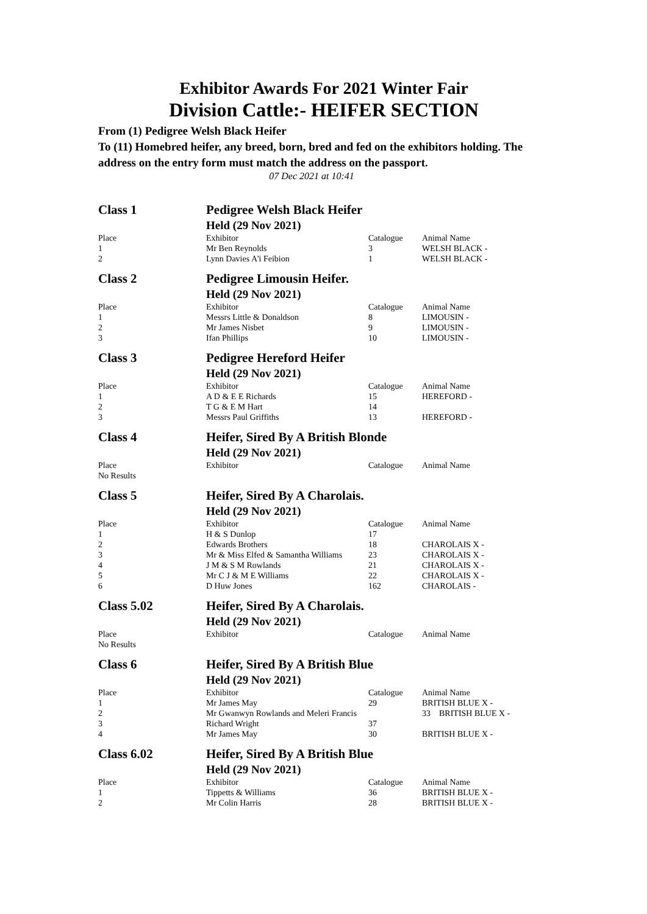Exhibitor Awards For 2021 Winter Fair
Division Cattle:- HEIFER SECTION
From (1) Pedigree Welsh Black Heifer
To (11) Homebred heifer, any breed, born, bred and fed on the exhibitors holding. The address on the entry form must match the address on the passport.
07 Dec 2021 at 10:41
| Class 1 | Pedigree Welsh Black Heifer | | |
| | Held (29 Nov 2021) | | |
| Place | Exhibitor | Catalogue | Animal Name |
| 1 | Mr Ben Reynolds | 3 | WELSH BLACK - |
| 2 | Lynn Davies A'i Feibion | 1 | WELSH BLACK - |
| Class 2 | Pedigree Limousin Heifer. | | |
| | Held (29 Nov 2021) | | |
| Place | Exhibitor | Catalogue | Animal Name |
| 1 | Messrs Little & Donaldson | 8 | LIMOUSIN - |
| 2 | Mr James Nisbet | 9 | LIMOUSIN - |
| 3 | Ifan Phillips | 10 | LIMOUSIN - |
| Class 3 | Pedigree Hereford Heifer | | |
| | Held (29 Nov 2021) | | |
| Place | Exhibitor | Catalogue | Animal Name |
| 1 | A D & E E Richards | 15 | HEREFORD - |
| 2 | T G & E M Hart | 14 | |
| 3 | Messrs Paul Griffiths | 13 | HEREFORD - |
| Class 4 | Heifer, Sired By A British Blonde | | |
| | Held (29 Nov 2021) | | |
| Place | Exhibitor | Catalogue | Animal Name |
| No Results | | | |
| Class 5 | Heifer, Sired By A Charolais. | | |
| | Held (29 Nov 2021) | | |
| Place | Exhibitor | Catalogue | Animal Name |
| 1 | H & S Dunlop | 17 | |
| 2 | Edwards Brothers | 18 | CHAROLAIS X - |
| 3 | Mr & Miss Elfed & Samantha Williams | 23 | CHAROLAIS X - |
| 4 | J M & S M Rowlands | 21 | CHAROLAIS X - |
| 5 | Mr C J & M E Williams | 22 | CHAROLAIS X - |
| 6 | D Huw Jones | 162 | CHAROLAIS - |
| Class 5.02 | Heifer, Sired By A Charolais. | | |
| | Held (29 Nov 2021) | | |
| Place | Exhibitor | Catalogue | Animal Name |
| No Results | | | |
| Class 6 | Heifer, Sired By A British Blue | | |
| | Held (29 Nov 2021) | | |
| Place | Exhibitor | Catalogue | Animal Name |
| 1 | Mr James May | 29 | BRITISH BLUE X - |
| 2 | Mr Gwanwyn Rowlands and Meleri Francis | | 33 BRITISH BLUE X - |
| 3 | Richard Wright | 37 | |
| 4 | Mr James May | 30 | BRITISH BLUE X - |
| Class 6.02 | Heifer, Sired By A British Blue | | |
| | Held (29 Nov 2021) | | |
| Place | Exhibitor | Catalogue | Animal Name |
| 1 | Tippetts & Williams | 36 | BRITISH BLUE X - |
| 2 | Mr Colin Harris | 28 | BRITISH BLUE X - |